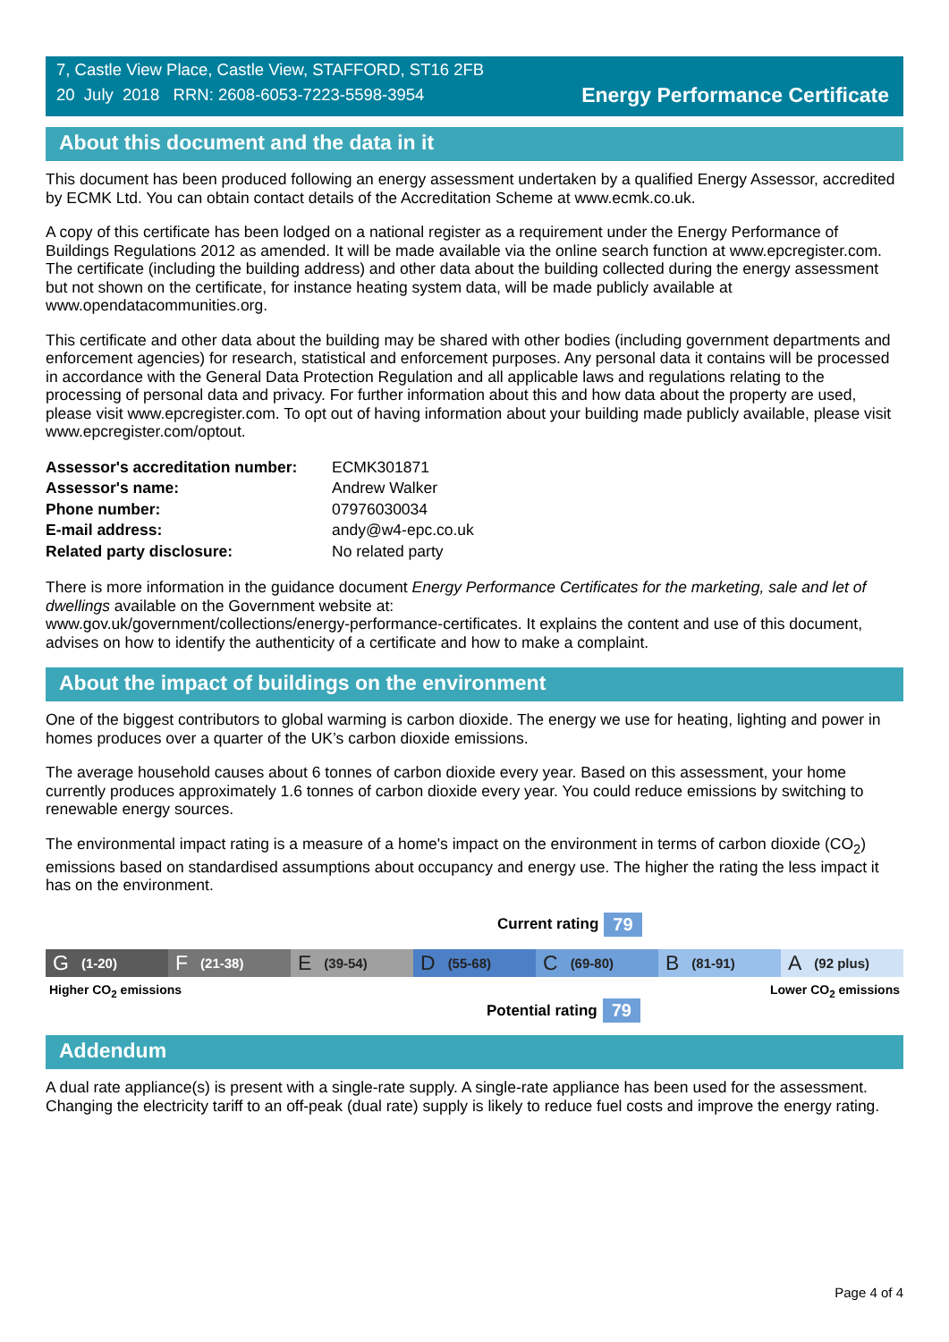7, Castle View Place, Castle View, STAFFORD, ST16 2FB
20 July 2018 RRN: 2608-6053-7223-5598-3954
Energy Performance Certificate
About this document and the data in it
This document has been produced following an energy assessment undertaken by a qualified Energy Assessor, accredited by ECMK Ltd. You can obtain contact details of the Accreditation Scheme at www.ecmk.co.uk.
A copy of this certificate has been lodged on a national register as a requirement under the Energy Performance of Buildings Regulations 2012 as amended. It will be made available via the online search function at www.epcregister.com. The certificate (including the building address) and other data about the building collected during the energy assessment but not shown on the certificate, for instance heating system data, will be made publicly available at www.opendatacommunities.org.
This certificate and other data about the building may be shared with other bodies (including government departments and enforcement agencies) for research, statistical and enforcement purposes. Any personal data it contains will be processed in accordance with the General Data Protection Regulation and all applicable laws and regulations relating to the processing of personal data and privacy. For further information about this and how data about the property are used, please visit www.epcregister.com. To opt out of having information about your building made publicly available, please visit www.epcregister.com/optout.
| Assessor's accreditation number: | ECMK301871 |
| Assessor's name: | Andrew Walker |
| Phone number: | 07976030034 |
| E-mail address: | andy@w4-epc.co.uk |
| Related party disclosure: | No related party |
There is more information in the guidance document Energy Performance Certificates for the marketing, sale and let of dwellings available on the Government website at:
www.gov.uk/government/collections/energy-performance-certificates. It explains the content and use of this document, advises on how to identify the authenticity of a certificate and how to make a complaint.
About the impact of buildings on the environment
One of the biggest contributors to global warming is carbon dioxide. The energy we use for heating, lighting and power in homes produces over a quarter of the UK’s carbon dioxide emissions.
The average household causes about 6 tonnes of carbon dioxide every year. Based on this assessment, your home currently produces approximately 1.6 tonnes of carbon dioxide every year. You could reduce emissions by switching to renewable energy sources.
The environmental impact rating is a measure of a home's impact on the environment in terms of carbon dioxide (CO<sub>2</sub>) emissions based on standardised assumptions about occupancy and energy use. The higher the rating the less impact it has on the environment.
Current rating 79
G (1-20)
F (21-38)
E (39-54)
D (55-68)
C (69-80)
B (81-91)
A (92 plus)
Higher CO<sub>2</sub> emissions Lower CO<sub>2</sub> emissions
Potential rating 79
Addendum
A dual rate appliance(s) is present with a single-rate supply. A single-rate appliance has been used for the assessment. Changing the electricity tariff to an off-peak (dual rate) supply is likely to reduce fuel costs and improve the energy rating.
Page 4 of 4